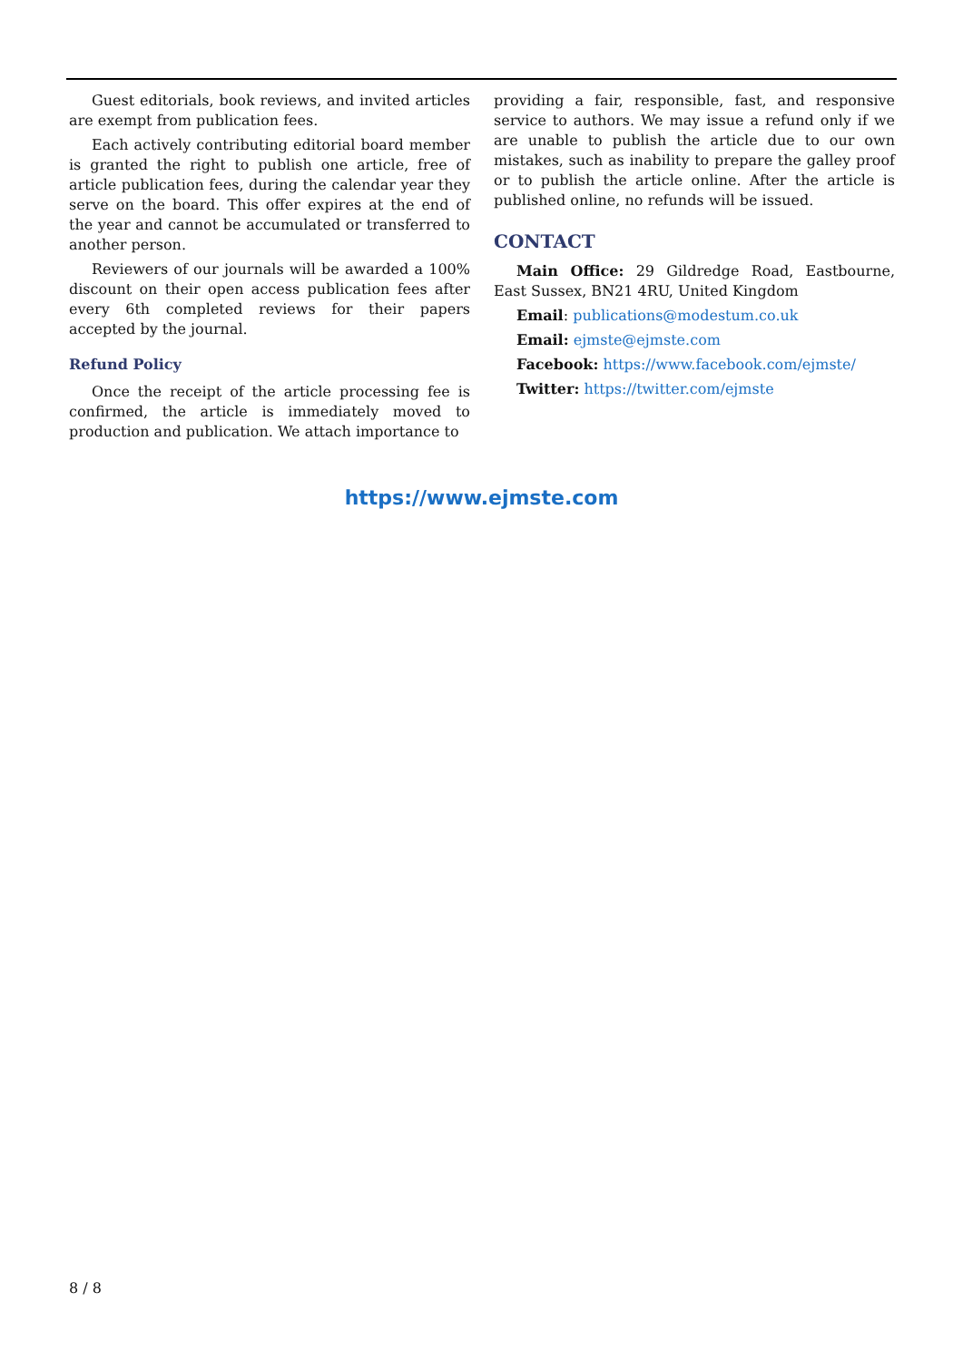Guest editorials, book reviews, and invited articles are exempt from publication fees.
Each actively contributing editorial board member is granted the right to publish one article, free of article publication fees, during the calendar year they serve on the board. This offer expires at the end of the year and cannot be accumulated or transferred to another person.
Reviewers of our journals will be awarded a 100% discount on their open access publication fees after every 6th completed reviews for their papers accepted by the journal.
Refund Policy
Once the receipt of the article processing fee is confirmed, the article is immediately moved to production and publication. We attach importance to
providing a fair, responsible, fast, and responsive service to authors. We may issue a refund only if we are unable to publish the article due to our own mistakes, such as inability to prepare the galley proof or to publish the article online. After the article is published online, no refunds will be issued.
CONTACT
Main Office: 29 Gildredge Road, Eastbourne, East Sussex, BN21 4RU, United Kingdom
Email: publications@modestum.co.uk
Email: ejmste@ejmste.com
Facebook: https://www.facebook.com/ejmste/
Twitter: https://twitter.com/ejmste
https://www.ejmste.com
8 / 8